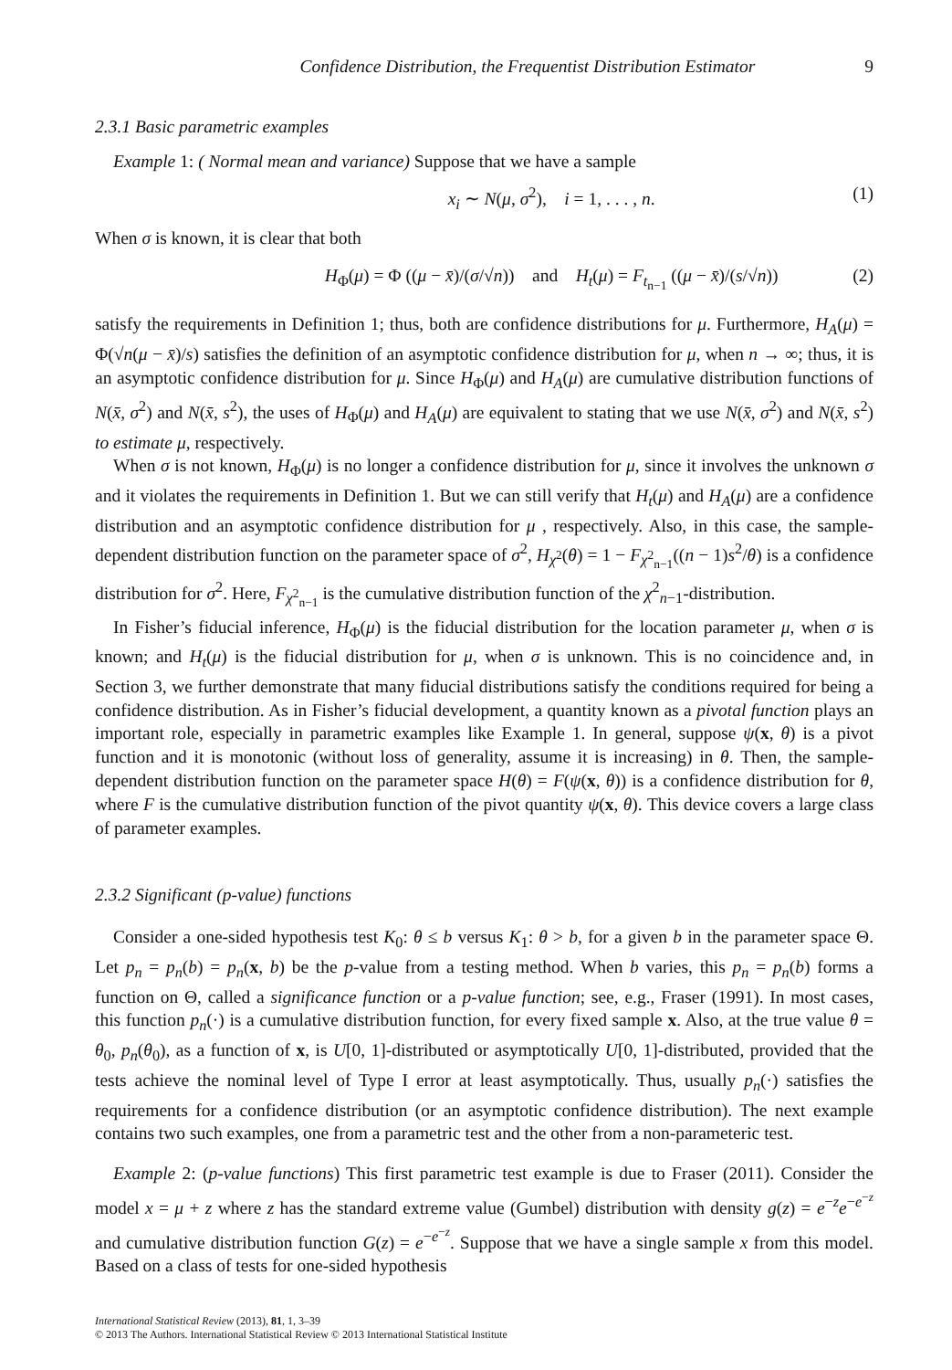Confidence Distribution, the Frequentist Distribution Estimator 9
2.3.1 Basic parametric examples
Example 1: ( Normal mean and variance) Suppose that we have a sample
x<sub>i</sub> ∼ N(μ, σ<sup>2</sup>), i = 1, . . . , n. (1)
When σ is known, it is clear that both
H<sub>Φ</sub>(μ) = Φ ((μ − x̄)/(σ/√n)) and H<sub>t</sub>(μ) = F<sub>t<sub>n−1</sub></sub> ((μ − x̄)/(s/√n)) (2)
satisfy the requirements in Definition 1; thus, both are confidence distributions for μ. Furthermore, H<sub>A</sub>(μ) = Φ(√n(μ − x̄)/s) satisfies the definition of an asymptotic confidence distribution for μ, when n → ∞; thus, it is an asymptotic confidence distribution for μ. Since H<sub>Φ</sub>(μ) and H<sub>A</sub>(μ) are cumulative distribution functions of N(x̄, σ<sup>2</sup>) and N(x̄, s<sup>2</sup>), the uses of H<sub>Φ</sub>(μ) and H<sub>A</sub>(μ) are equivalent to stating that we use N(x̄, σ<sup>2</sup>) and N(x̄, s<sup>2</sup>) to estimate μ, respectively.
When σ is not known, H<sub>Φ</sub>(μ) is no longer a confidence distribution for μ, since it involves the unknown σ and it violates the requirements in Definition 1. But we can still verify that H<sub>t</sub>(μ) and H<sub>A</sub>(μ) are a confidence distribution and an asymptotic confidence distribution for μ , respectively. Also, in this case, the sample-dependent distribution function on the parameter space of σ<sup>2</sup>, H<sub>χ<sup>2</sup></sub>(θ) = 1 − F<sub>χ<sup>2</sup><sub>n−1</sub></sub>((n − 1)s<sup>2</sup>/θ) is a confidence distribution for σ<sup>2</sup>. Here, F<sub>χ<sup>2</sup><sub>n−1</sub></sub> is the cumulative distribution function of the χ<sup>2</sup><sub>n−1</sub>-distribution.
In Fisher’s fiducial inference, H<sub>Φ</sub>(μ) is the fiducial distribution for the location parameter μ, when σ is known; and H<sub>t</sub>(μ) is the fiducial distribution for μ, when σ is unknown. This is no coincidence and, in Section 3, we further demonstrate that many fiducial distributions satisfy the conditions required for being a confidence distribution. As in Fisher’s fiducial development, a quantity known as a pivotal function plays an important role, especially in parametric examples like Example 1. In general, suppose ψ(x, θ) is a pivot function and it is monotonic (without loss of generality, assume it is increasing) in θ. Then, the sample-dependent distribution function on the parameter space H(θ) = F(ψ(x, θ)) is a confidence distribution for θ, where F is the cumulative distribution function of the pivot quantity ψ(x, θ). This device covers a large class of parameter examples.
2.3.2 Significant (p-value) functions
Consider a one-sided hypothesis test K<sub>0</sub>: θ ≤ b versus K<sub>1</sub>: θ > b, for a given b in the parameter space Θ. Let p<sub>n</sub> = p<sub>n</sub>(b) = p<sub>n</sub>(x, b) be the p-value from a testing method. When b varies, this p<sub>n</sub> = p<sub>n</sub>(b) forms a function on Θ, called a significance function or a p-value function; see, e.g., Fraser (1991). In most cases, this function p<sub>n</sub>(·) is a cumulative distribution function, for every fixed sample x. Also, at the true value θ = θ<sub>0</sub>, p<sub>n</sub>(θ<sub>0</sub>), as a function of x, is U[0, 1]-distributed or asymptotically U[0, 1]-distributed, provided that the tests achieve the nominal level of Type I error at least asymptotically. Thus, usually p<sub>n</sub>(·) satisfies the requirements for a confidence distribution (or an asymptotic confidence distribution). The next example contains two such examples, one from a parametric test and the other from a non-parameteric test.
Example 2: (p-value functions) This first parametric test example is due to Fraser (2011). Consider the model x = μ + z where z has the standard extreme value (Gumbel) distribution with density g(z) = e<sup>−z</sup>e<sup>−e<sup>−z</sup></sup> and cumulative distribution function G(z) = e<sup>−e<sup>−z</sup></sup>. Suppose that we have a single sample x from this model. Based on a class of tests for one-sided hypothesis
International Statistical Review (2013), 81, 1, 3–39
© 2013 The Authors. International Statistical Review © 2013 International Statistical Institute